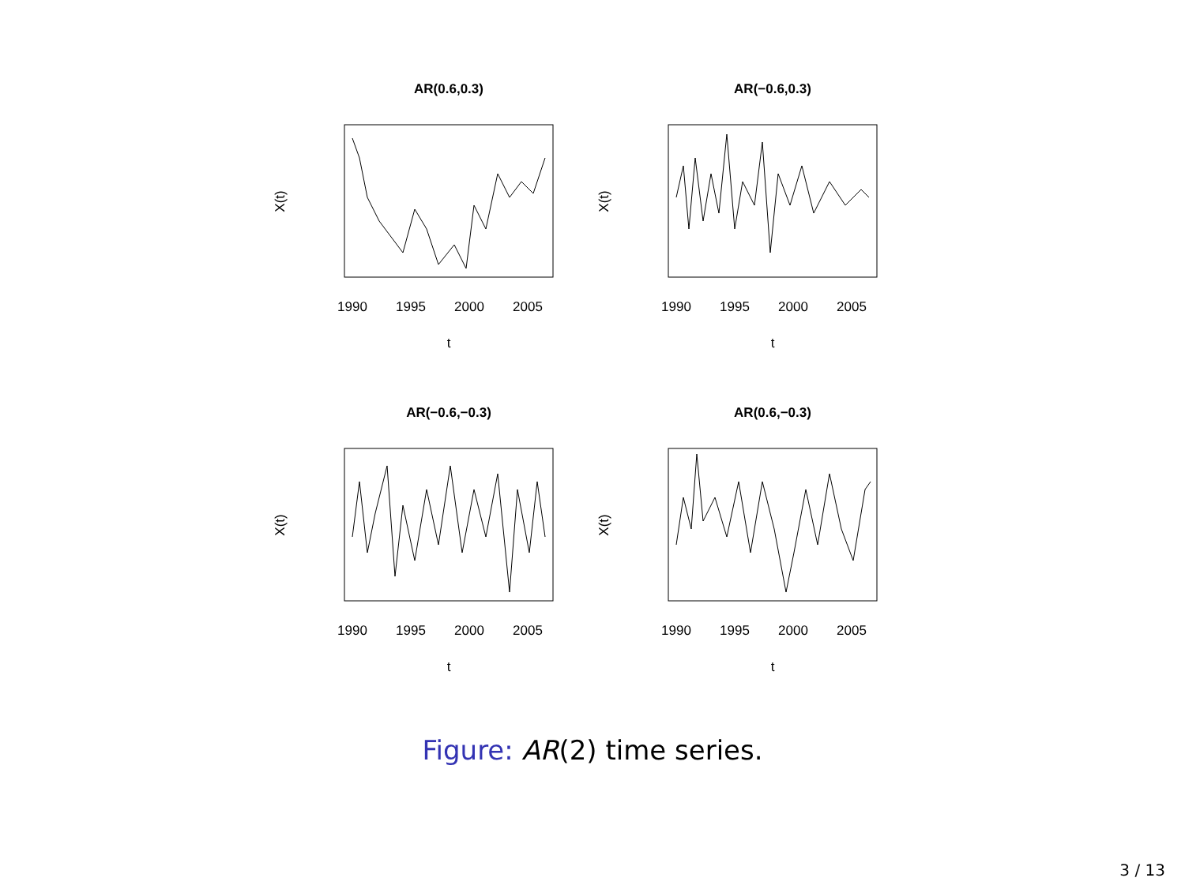AR(0.6,0.3)
1990
1995
2000
2005
t
X(t)
AR(−0.6,0.3)
1990
1995
2000
2005
t
X(t)
AR(−0.6,−0.3)
1990
1995
2000
2005
t
X(t)
AR(0.6,−0.3)
1990
1995
2000
2005
t
X(t)
Figure: AR(2) time series.
3 / 13